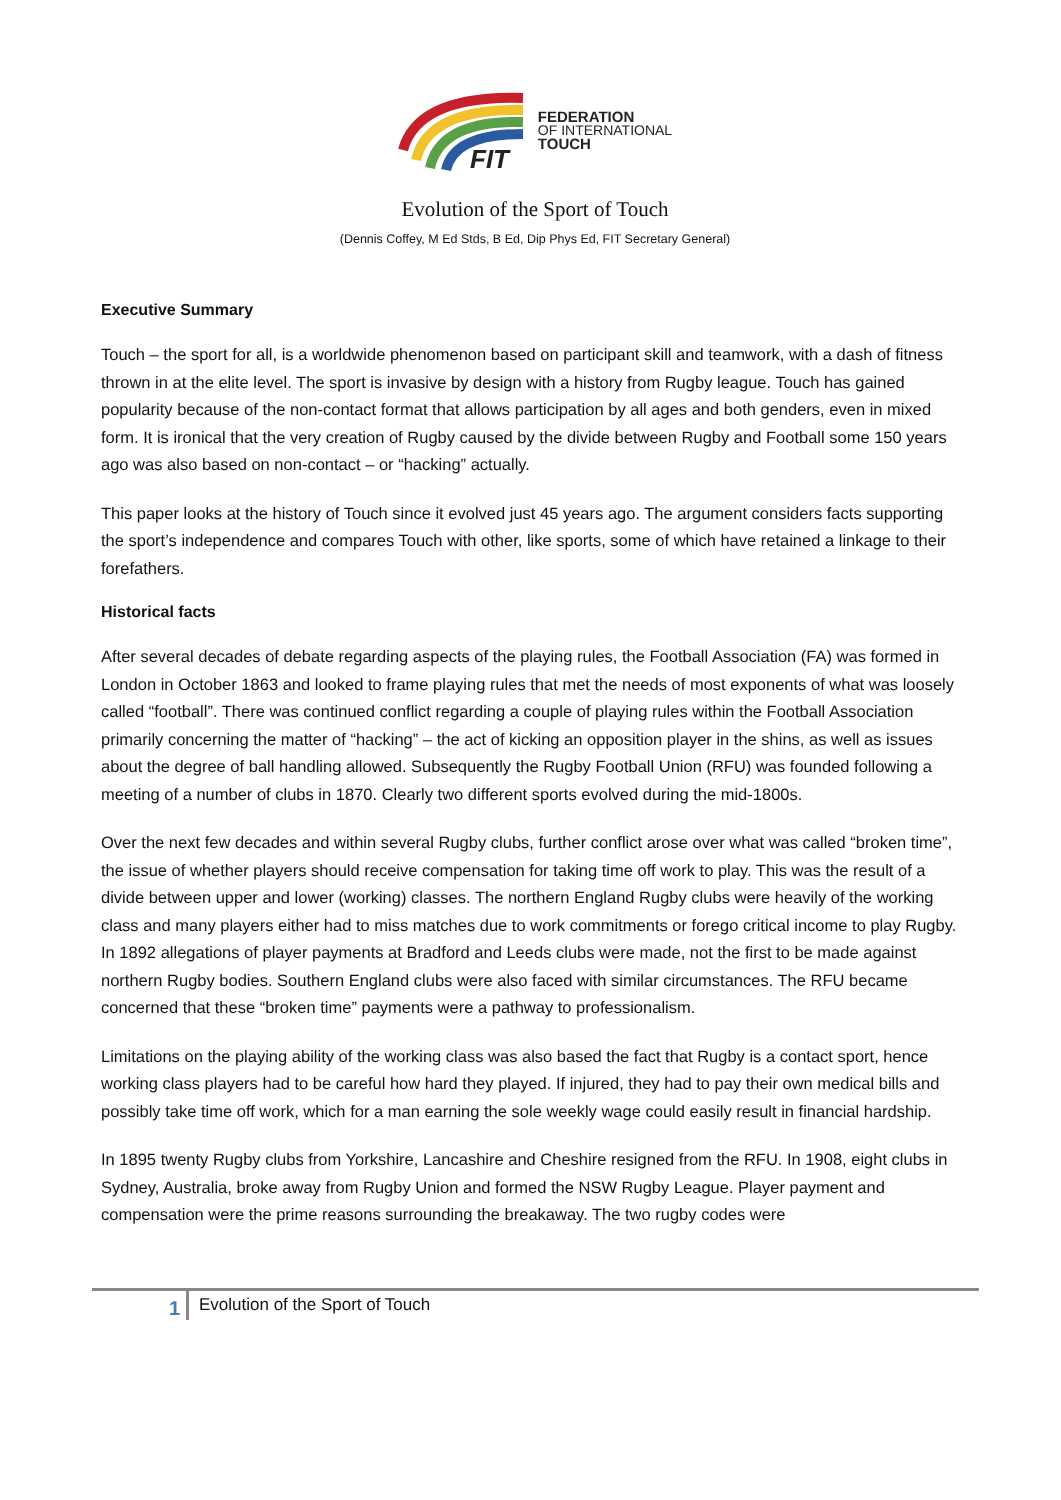FIT
FEDERATION
OF INTERNATIONAL
TOUCH
Evolution of the Sport of Touch
(Dennis Coffey, M Ed Stds, B Ed, Dip Phys Ed, FIT Secretary General)
Executive Summary
Touch – the sport for all, is a worldwide phenomenon based on participant skill and teamwork, with a dash of fitness thrown in at the elite level. The sport is invasive by design with a history from Rugby league. Touch has gained popularity because of the non-contact format that allows participation by all ages and both genders, even in mixed form. It is ironical that the very creation of Rugby caused by the divide between Rugby and Football some 150 years ago was also based on non-contact – or “hacking” actually.
This paper looks at the history of Touch since it evolved just 45 years ago. The argument considers facts supporting the sport’s independence and compares Touch with other, like sports, some of which have retained a linkage to their forefathers.
Historical facts
After several decades of debate regarding aspects of the playing rules, the Football Association (FA) was formed in London in October 1863 and looked to frame playing rules that met the needs of most exponents of what was loosely called “football”. There was continued conflict regarding a couple of playing rules within the Football Association primarily concerning the matter of “hacking” – the act of kicking an opposition player in the shins, as well as issues about the degree of ball handling allowed. Subsequently the Rugby Football Union (RFU) was founded following a meeting of a number of clubs in 1870. Clearly two different sports evolved during the mid-1800s.
Over the next few decades and within several Rugby clubs, further conflict arose over what was called “broken time”, the issue of whether players should receive compensation for taking time off work to play. This was the result of a divide between upper and lower (working) classes. The northern England Rugby clubs were heavily of the working class and many players either had to miss matches due to work commitments or forego critical income to play Rugby. In 1892 allegations of player payments at Bradford and Leeds clubs were made, not the first to be made against northern Rugby bodies. Southern England clubs were also faced with similar circumstances. The RFU became concerned that these “broken time” payments were a pathway to professionalism.
Limitations on the playing ability of the working class was also based the fact that Rugby is a contact sport, hence working class players had to be careful how hard they played. If injured, they had to pay their own medical bills and possibly take time off work, which for a man earning the sole weekly wage could easily result in financial hardship.
In 1895 twenty Rugby clubs from Yorkshire, Lancashire and Cheshire resigned from the RFU. In 1908, eight clubs in Sydney, Australia, broke away from Rugby Union and formed the NSW Rugby League. Player payment and compensation were the prime reasons surrounding the breakaway. The two rugby codes were
1
Evolution of the Sport of Touch